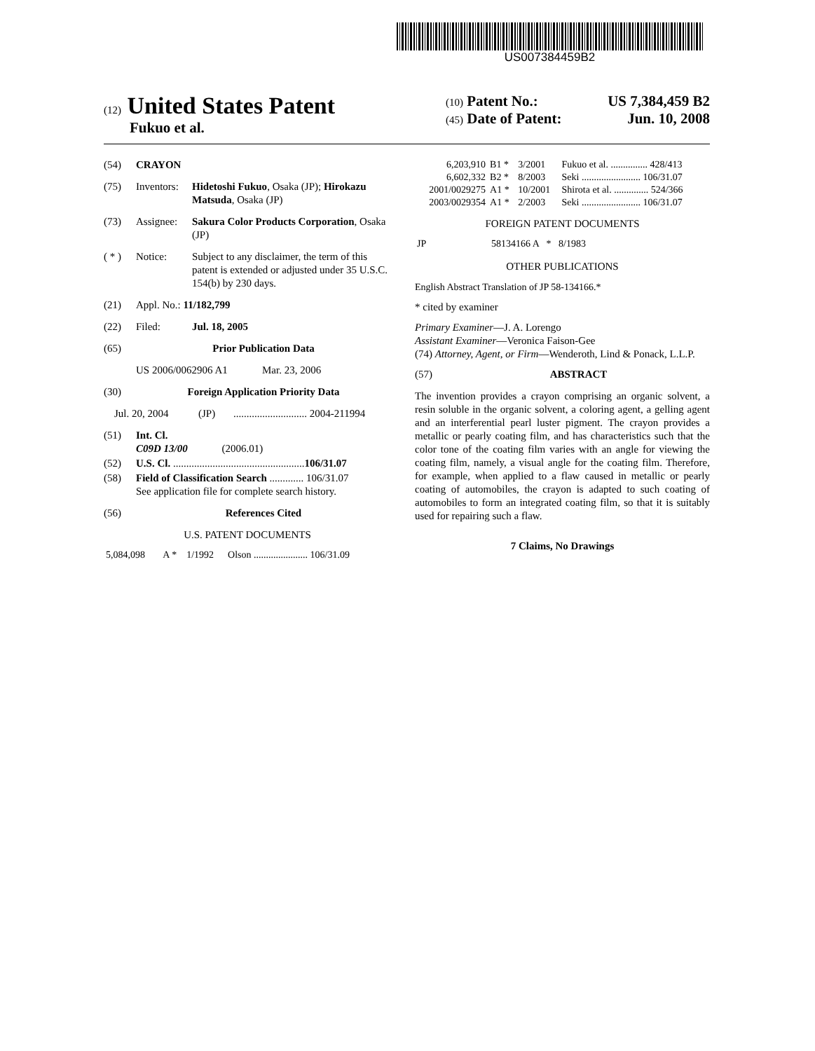US007384459B2
(12) United States Patent
Fukuo et al.
(10) Patent No.: US 7,384,459 B2
(45) Date of Patent: Jun. 10, 2008
(54) CRAYON
(75) Inventors: Hidetoshi Fukuo, Osaka (JP); Hirokazu Matsuda, Osaka (JP)
(73) Assignee: Sakura Color Products Corporation, Osaka (JP)
( * ) Notice: Subject to any disclaimer, the term of this patent is extended or adjusted under 35 U.S.C. 154(b) by 230 days.
(21) Appl. No.: 11/182,799
(22) Filed: Jul. 18, 2005
(65) Prior Publication Data
US 2006/0062906 A1 Mar. 23, 2006
(30) Foreign Application Priority Data
Jul. 20, 2004 (JP)............................ 2004-211994
(51) Int. Cl.
C09D 13/00 (2006.01)
(52) U.S. Cl. .................................................. 106/31.07
(58) Field of Classification Search ............. 106/31.07
See application file for complete search history.
(56) References Cited
U.S. PATENT DOCUMENTS
| 5,084,098 | A * | 1/1992 | Olson ...................... 106/31.09 |
| 6,203,910 | B1 * | 3/2001 | Fukuo et al. ............... 428/413 |
| 6,602,332 | B2 * | 8/2003 | Seki ........................ 106/31.07 |
| 2001/0029275 | A1 * | 10/2001 | Shirota et al. .............. 524/366 |
| 2003/0029354 | A1 * | 2/2003 | Seki ........................ 106/31.07 |
FOREIGN PATENT DOCUMENTS
| JP | 58134166 A * 8/1983 |
OTHER PUBLICATIONS
English Abstract Translation of JP 58-134166.*
* cited by examiner
Primary Examiner—J. A. Lorengo
Assistant Examiner—Veronica Faison-Gee
(74) Attorney, Agent, or Firm—Wenderoth, Lind & Ponack, L.L.P.
(57) ABSTRACT
The invention provides a crayon comprising an organic solvent, a resin soluble in the organic solvent, a coloring agent, a gelling agent and an interferential pearl luster pigment. The crayon provides a metallic or pearly coating film, and has characteristics such that the color tone of the coating film varies with an angle for viewing the coating film, namely, a visual angle for the coating film. Therefore, for example, when applied to a flaw caused in metallic or pearly coating of automobiles, the crayon is adapted to such coating of automobiles to form an integrated coating film, so that it is suitably used for repairing such a flaw.
7 Claims, No Drawings